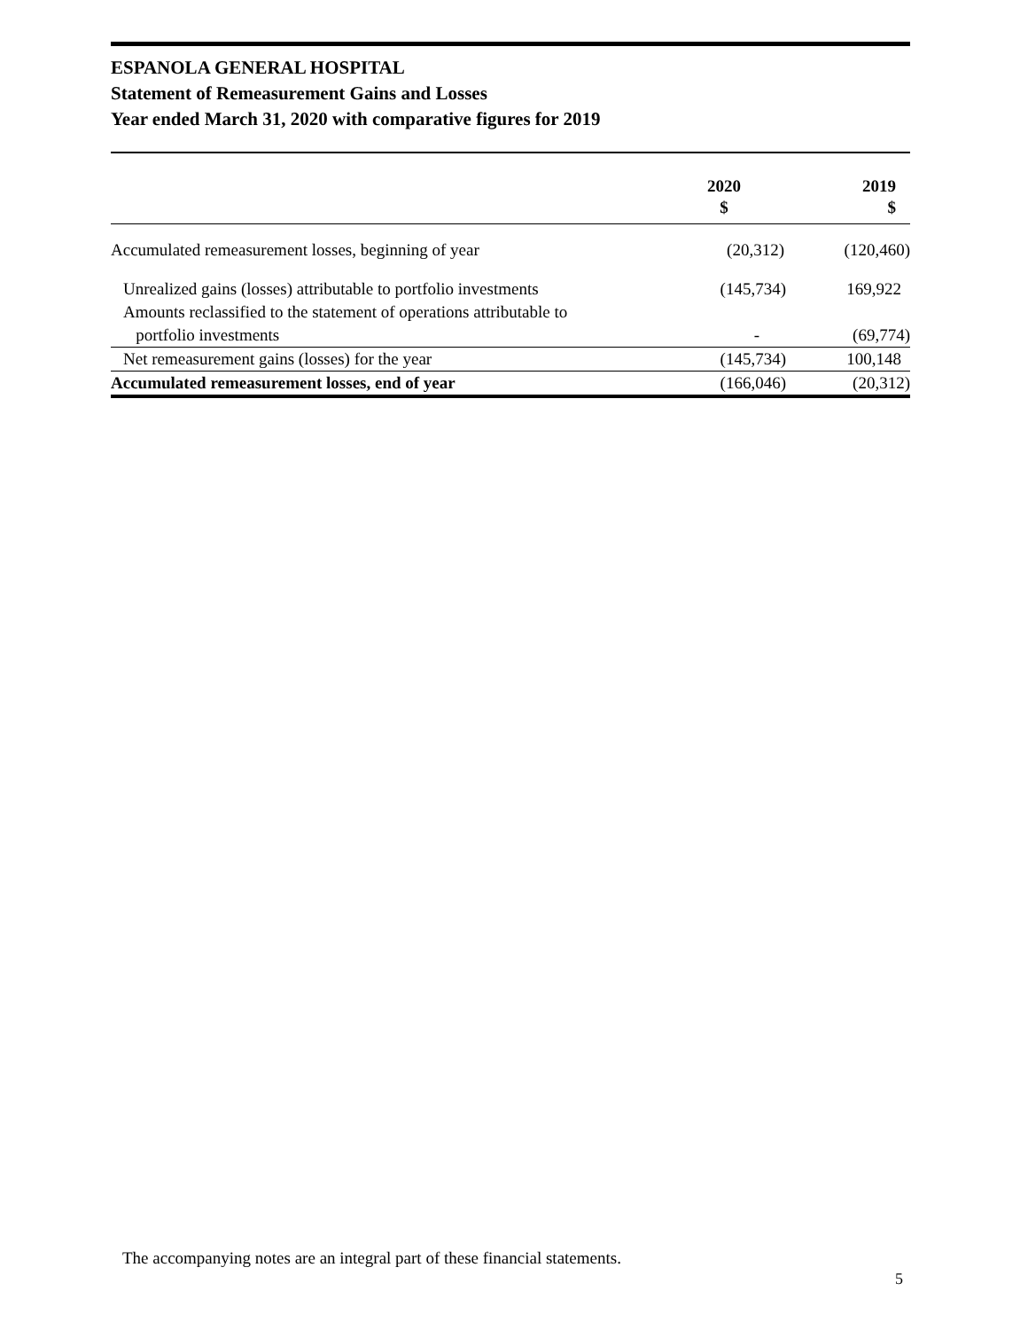ESPANOLA GENERAL HOSPITAL
Statement of Remeasurement Gains and Losses
Year ended March 31, 2020 with comparative figures for 2019
| | 2020 $ | 2019 $ |
| --- | --- | --- |
| Accumulated remeasurement losses, beginning of year | (20,312) | (120,460) |
| Unrealized gains (losses) attributable to portfolio investments | (145,734) | 169,922 |
| Amounts reclassified to the statement of operations attributable to portfolio investments | - | (69,774) |
| Net remeasurement gains (losses) for the year | (145,734) | 100,148 |
| Accumulated remeasurement losses, end of year | (166,046) | (20,312) |
The accompanying notes are an integral part of these financial statements.
5